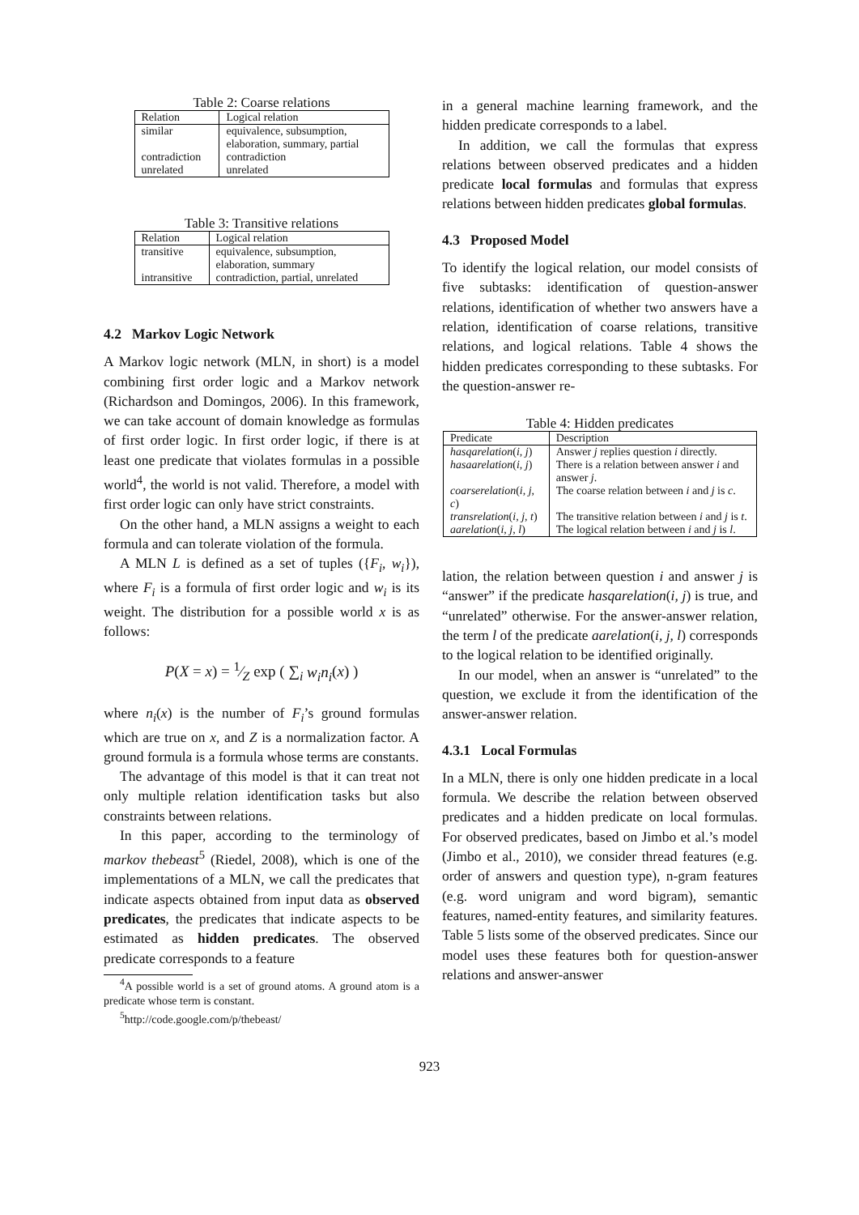Table 2: Coarse relations
| Relation | Logical relation |
| --- | --- |
| similar | equivalence, subsumption, elaboration, summary, partial |
| contradiction | contradiction |
| unrelated | unrelated |
Table 3: Transitive relations
| Relation | Logical relation |
| --- | --- |
| transitive | equivalence, subsumption, elaboration, summary |
| intransitive | contradiction, partial, unrelated |
4.2 Markov Logic Network
A Markov logic network (MLN, in short) is a model combining first order logic and a Markov network (Richardson and Domingos, 2006). In this framework, we can take account of domain knowledge as formulas of first order logic. In first order logic, if there is at least one predicate that violates formulas in a possible world<sup>4</sup>, the world is not valid. Therefore, a model with first order logic can only have strict constraints.
On the other hand, a MLN assigns a weight to each formula and can tolerate violation of the formula.
A MLN L is defined as a set of tuples ({F<sub>i</sub>, w<sub>i</sub>}), where F<sub>i</sub> is a formula of first order logic and w<sub>i</sub> is its weight. The distribution for a possible world x is as follows:
P(X = x) = 1⁄Z exp ( ∑<sub>i</sub> w<sub>i</sub>n<sub>i</sub>(x) )
where n<sub>i</sub>(x) is the number of F<sub>i</sub>’s ground formulas which are true on x, and Z is a normalization factor. A ground formula is a formula whose terms are constants.
The advantage of this model is that it can treat not only multiple relation identification tasks but also constraints between relations.
In this paper, according to the terminology of markov thebeast<sup>5</sup> (Riedel, 2008), which is one of the implementations of a MLN, we call the predicates that indicate aspects obtained from input data as observed predicates, the predicates that indicate aspects to be estimated as hidden predicates. The observed predicate corresponds to a feature
<sup>4</sup> A possible world is a set of ground atoms. A ground atom is a predicate whose term is constant.
<sup>5</sup> http://code.google.com/p/thebeast/
in a general machine learning framework, and the hidden predicate corresponds to a label.
In addition, we call the formulas that express relations between observed predicates and a hidden predicate local formulas and formulas that express relations between hidden predicates global formulas.
4.3 Proposed Model
To identify the logical relation, our model consists of five subtasks: identification of question-answer relations, identification of whether two answers have a relation, identification of coarse relations, transitive relations, and logical relations. Table 4 shows the hidden predicates corresponding to these subtasks. For the question-answer re-
Table 4: Hidden predicates
| Predicate | Description |
| --- | --- |
| hasqarelation ( i, j ) | Answer j replies question i directly. |
| hasaarelation ( i, j ) | There is a relation between answer i and answer j . |
| coarserelation ( i, j, c ) | The coarse relation between i and j is c . |
| transrelation ( i, j, t ) | The transitive relation between i and j is t . |
| aarelation ( i, j, l ) | The logical relation between i and j is l . |
lation, the relation between question i and answer j is “answer” if the predicate hasqarelation(i, j) is true, and “unrelated” otherwise. For the answer-answer relation, the term l of the predicate aarelation(i, j, l) corresponds to the logical relation to be identified originally.
In our model, when an answer is “unrelated” to the question, we exclude it from the identification of the answer-answer relation.
4.3.1 Local Formulas
In a MLN, there is only one hidden predicate in a local formula. We describe the relation between observed predicates and a hidden predicate on local formulas. For observed predicates, based on Jimbo et al.’s model (Jimbo et al., 2010), we consider thread features (e.g. order of answers and question type), n-gram features (e.g. word unigram and word bigram), semantic features, named-entity features, and similarity features. Table 5 lists some of the observed predicates. Since our model uses these features both for question-answer relations and answer-answer
923